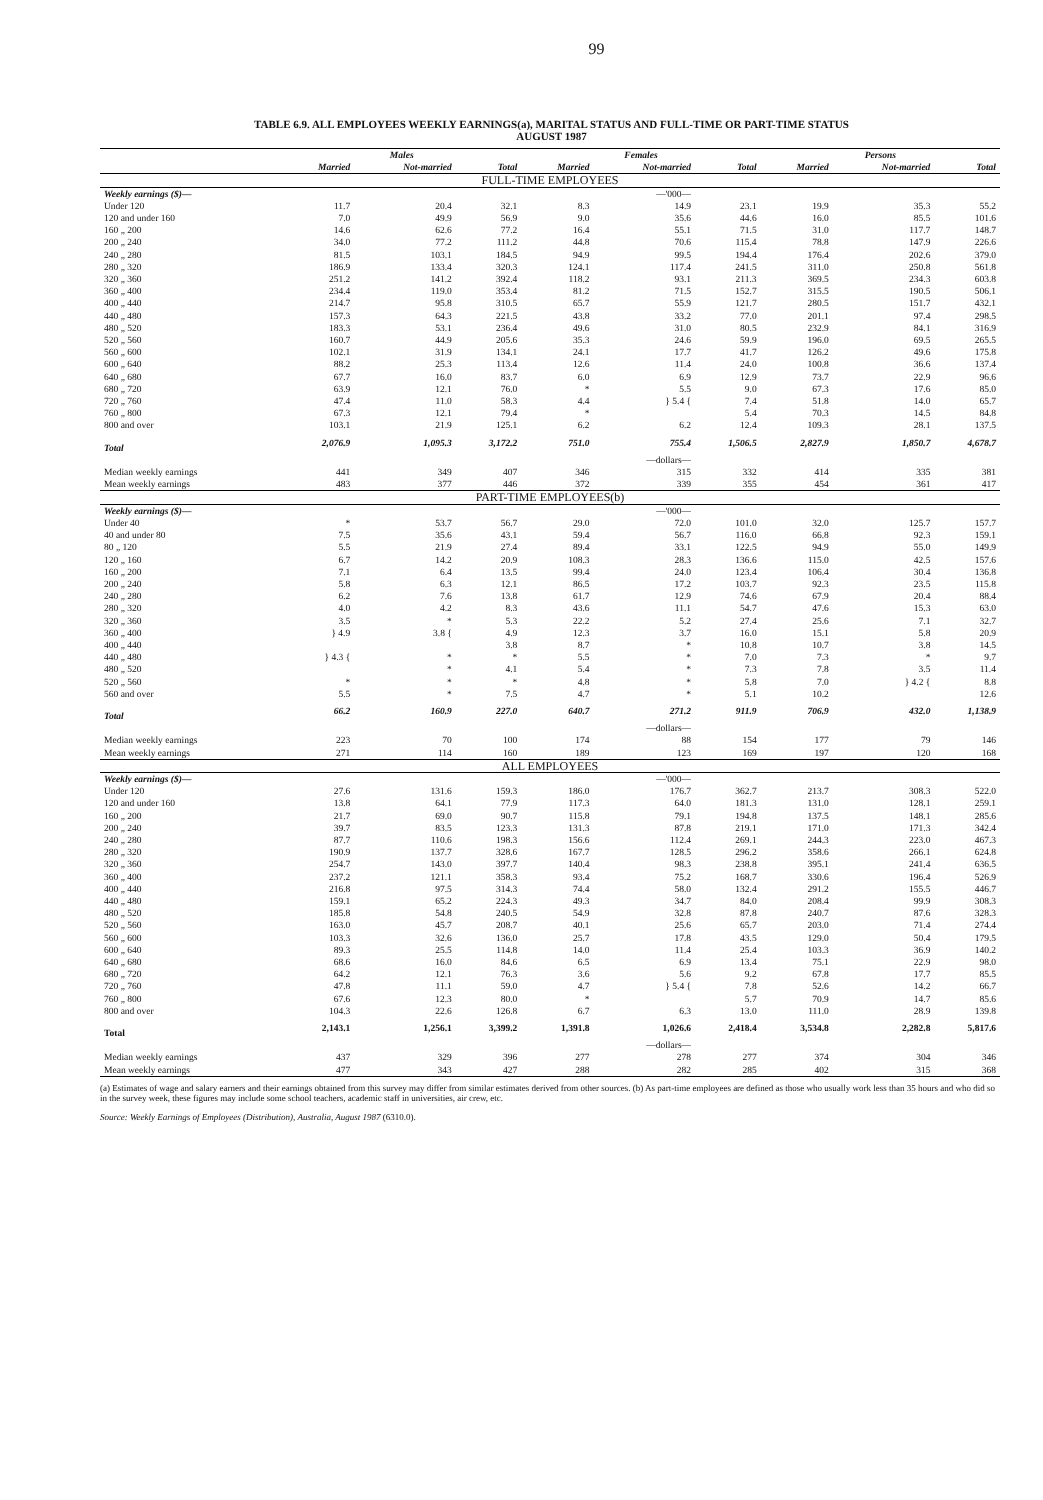99
TABLE 6.9. ALL EMPLOYEES WEEKLY EARNINGS(a), MARITAL STATUS AND FULL-TIME OR PART-TIME STATUS
AUGUST 1987
| | Males | | | Females | | | Persons | | |
| --- | --- | --- | --- | --- | --- | --- | --- | --- | --- |
| | Married | Not-married | Total | Married | Not-married | Total | Married | Not-married | Total |
| FULL-TIME EMPLOYEES | | | | | | | | | |
| Weekly earnings ($)— | | | | | —'000— | | | | |
| Under 120 | 11.7 | 20.4 | 32.1 | 8.3 | 14.9 | 23.1 | 19.9 | 35.3 | 55.2 |
| 120 and under 160 | 7.0 | 49.9 | 56.9 | 9.0 | 35.6 | 44.6 | 16.0 | 85.5 | 101.6 |
| 160 „ 200 | 14.6 | 62.6 | 77.2 | 16.4 | 55.1 | 71.5 | 31.0 | 117.7 | 148.7 |
| 200 „ 240 | 34.0 | 77.2 | 111.2 | 44.8 | 70.6 | 115.4 | 78.8 | 147.9 | 226.6 |
| 240 „ 280 | 81.5 | 103.1 | 184.5 | 94.9 | 99.5 | 194.4 | 176.4 | 202.6 | 379.0 |
| 280 „ 320 | 186.9 | 133.4 | 320.3 | 124.1 | 117.4 | 241.5 | 311.0 | 250.8 | 561.8 |
| 320 „ 360 | 251.2 | 141.2 | 392.4 | 118.2 | 93.1 | 211.3 | 369.5 | 234.3 | 603.8 |
| 360 „ 400 | 234.4 | 119.0 | 353.4 | 81.2 | 71.5 | 152.7 | 315.5 | 190.5 | 506.1 |
| 400 „ 440 | 214.7 | 95.8 | 310.5 | 65.7 | 55.9 | 121.7 | 280.5 | 151.7 | 432.1 |
| 440 „ 480 | 157.3 | 64.3 | 221.5 | 43.8 | 33.2 | 77.0 | 201.1 | 97.4 | 298.5 |
| 480 „ 520 | 183.3 | 53.1 | 236.4 | 49.6 | 31.0 | 80.5 | 232.9 | 84.1 | 316.9 |
| 520 „ 560 | 160.7 | 44.9 | 205.6 | 35.3 | 24.6 | 59.9 | 196.0 | 69.5 | 265.5 |
| 560 „ 600 | 102.1 | 31.9 | 134.1 | 24.1 | 17.7 | 41.7 | 126.2 | 49.6 | 175.8 |
| 600 „ 640 | 88.2 | 25.3 | 113.4 | 12.6 | 11.4 | 24.0 | 100.8 | 36.6 | 137.4 |
| 640 „ 680 | 67.7 | 16.0 | 83.7 | 6.0 | 6.9 | 12.9 | 73.7 | 22.9 | 96.6 |
| 680 „ 720 | 63.9 | 12.1 | 76.0 | * | 5.5 | 9.0 | 67.3 | 17.6 | 85.0 |
| 720 „ 760 | 47.4 | 11.0 | 58.3 | 4.4 | } 5.4 { | 7.4 | 51.8 | 14.0 | 65.7 |
| 760 „ 800 | 67.3 | 12.1 | 79.4 | * | | 5.4 | 70.3 | 14.5 | 84.8 |
| 800 and over | 103.1 | 21.9 | 125.1 | 6.2 | 6.2 | 12.4 | 109.3 | 28.1 | 137.5 |
| Total | 2,076.9 | 1,095.3 | 3,172.2 | 751.0 | 755.4 | 1,506.5 | 2,827.9 | 1,850.7 | 4,678.7 |
| | | | | | —dollars— | | | | |
| Median weekly earnings | 441 | 349 | 407 | 346 | 315 | 332 | 414 | 335 | 381 |
| Mean weekly earnings | 483 | 377 | 446 | 372 | 339 | 355 | 454 | 361 | 417 |
| PART-TIME EMPLOYEES(b) | | | | | | | | | |
| Weekly earnings ($)— | | | | | —'000— | | | | |
| Under 40 | * | 53.7 | 56.7 | 29.0 | 72.0 | 101.0 | 32.0 | 125.7 | 157.7 |
| 40 and under 80 | 7.5 | 35.6 | 43.1 | 59.4 | 56.7 | 116.0 | 66.8 | 92.3 | 159.1 |
| 80 „ 120 | 5.5 | 21.9 | 27.4 | 89.4 | 33.1 | 122.5 | 94.9 | 55.0 | 149.9 |
| 120 „ 160 | 6.7 | 14.2 | 20.9 | 108.3 | 28.3 | 136.6 | 115.0 | 42.5 | 157.6 |
| 160 „ 200 | 7.1 | 6.4 | 13.5 | 99.4 | 24.0 | 123.4 | 106.4 | 30.4 | 136.8 |
| 200 „ 240 | 5.8 | 6.3 | 12.1 | 86.5 | 17.2 | 103.7 | 92.3 | 23.5 | 115.8 |
| 240 „ 280 | 6.2 | 7.6 | 13.8 | 61.7 | 12.9 | 74.6 | 67.9 | 20.4 | 88.4 |
| 280 „ 320 | 4.0 | 4.2 | 8.3 | 43.6 | 11.1 | 54.7 | 47.6 | 15.3 | 63.0 |
| 320 „ 360 | 3.5 | * | 5.3 | 22.2 | 5.2 | 27.4 | 25.6 | 7.1 | 32.7 |
| 360 „ 400 | } 4.9 | 3.8 { | 4.9 | 12.3 | 3.7 | 16.0 | 15.1 | 5.8 | 20.9 |
| 400 „ 440 | | | 3.8 | 8.7 | * | 10.8 | 10.7 | 3.8 | 14.5 |
| 440 „ 480 | } 4.3 { | * | * | 5.5 | * | 7.0 | 7.3 | * | 9.7 |
| 480 „ 520 | | * | 4.1 | 5.4 | * | 7.3 | 7.8 | 3.5 | 11.4 |
| 520 „ 560 | * | * | * | 4.8 | * | 5.8 | 7.0 | } 4.2 { | 8.8 |
| 560 and over | 5.5 | * | 7.5 | 4.7 | * | 5.1 | 10.2 | | 12.6 |
| Total | 66.2 | 160.9 | 227.0 | 640.7 | 271.2 | 911.9 | 706.9 | 432.0 | 1,138.9 |
| | | | | | —dollars— | | | | |
| Median weekly earnings | 223 | 70 | 100 | 174 | 88 | 154 | 177 | 79 | 146 |
| Mean weekly earnings | 271 | 114 | 160 | 189 | 123 | 169 | 197 | 120 | 168 |
| ALL EMPLOYEES | | | | | | | | | |
| Weekly earnings ($)— | | | | | —'000— | | | | |
| Under 120 | 27.6 | 131.6 | 159.3 | 186.0 | 176.7 | 362.7 | 213.7 | 308.3 | 522.0 |
| 120 and under 160 | 13.8 | 64.1 | 77.9 | 117.3 | 64.0 | 181.3 | 131.0 | 128.1 | 259.1 |
| 160 „ 200 | 21.7 | 69.0 | 90.7 | 115.8 | 79.1 | 194.8 | 137.5 | 148.1 | 285.6 |
| 200 „ 240 | 39.7 | 83.5 | 123.3 | 131.3 | 87.8 | 219.1 | 171.0 | 171.3 | 342.4 |
| 240 „ 280 | 87.7 | 110.6 | 198.3 | 156.6 | 112.4 | 269.1 | 244.3 | 223.0 | 467.3 |
| 280 „ 320 | 190.9 | 137.7 | 328.6 | 167.7 | 128.5 | 296.2 | 358.6 | 266.1 | 624.8 |
| 320 „ 360 | 254.7 | 143.0 | 397.7 | 140.4 | 98.3 | 238.8 | 395.1 | 241.4 | 636.5 |
| 360 „ 400 | 237.2 | 121.1 | 358.3 | 93.4 | 75.2 | 168.7 | 330.6 | 196.4 | 526.9 |
| 400 „ 440 | 216.8 | 97.5 | 314.3 | 74.4 | 58.0 | 132.4 | 291.2 | 155.5 | 446.7 |
| 440 „ 480 | 159.1 | 65.2 | 224.3 | 49.3 | 34.7 | 84.0 | 208.4 | 99.9 | 308.3 |
| 480 „ 520 | 185.8 | 54.8 | 240.5 | 54.9 | 32.8 | 87.8 | 240.7 | 87.6 | 328.3 |
| 520 „ 560 | 163.0 | 45.7 | 208.7 | 40.1 | 25.6 | 65.7 | 203.0 | 71.4 | 274.4 |
| 560 „ 600 | 103.3 | 32.6 | 136.0 | 25.7 | 17.8 | 43.5 | 129.0 | 50.4 | 179.5 |
| 600 „ 640 | 89.3 | 25.5 | 114.8 | 14.0 | 11.4 | 25.4 | 103.3 | 36.9 | 140.2 |
| 640 „ 680 | 68.6 | 16.0 | 84.6 | 6.5 | 6.9 | 13.4 | 75.1 | 22.9 | 98.0 |
| 680 „ 720 | 64.2 | 12.1 | 76.3 | 3.6 | 5.6 | 9.2 | 67.8 | 17.7 | 85.5 |
| 720 „ 760 | 47.8 | 11.1 | 59.0 | 4.7 | } 5.4 { | 7.8 | 52.6 | 14.2 | 66.7 |
| 760 „ 800 | 67.6 | 12.3 | 80.0 | * | | 5.7 | 70.9 | 14.7 | 85.6 |
| 800 and over | 104.3 | 22.6 | 126.8 | 6.7 | 6.3 | 13.0 | 111.0 | 28.9 | 139.8 |
| Total | 2,143.1 | 1,256.1 | 3,399.2 | 1,391.8 | 1,026.6 | 2,418.4 | 3,534.8 | 2,282.8 | 5,817.6 |
| | | | | | —dollars— | | | | |
| Median weekly earnings | 437 | 329 | 396 | 277 | 278 | 277 | 374 | 304 | 346 |
| Mean weekly earnings | 477 | 343 | 427 | 288 | 282 | 285 | 402 | 315 | 368 |
(a) Estimates of wage and salary earners and their earnings obtained from this survey may differ from similar estimates derived from other sources. (b) As part-time employees are defined as those who usually work less than 35 hours and who did so in the survey week, these figures may include some school teachers, academic staff in universities, air crew, etc.
Source: Weekly Earnings of Employees (Distribution), Australia, August 1987 (6310.0).